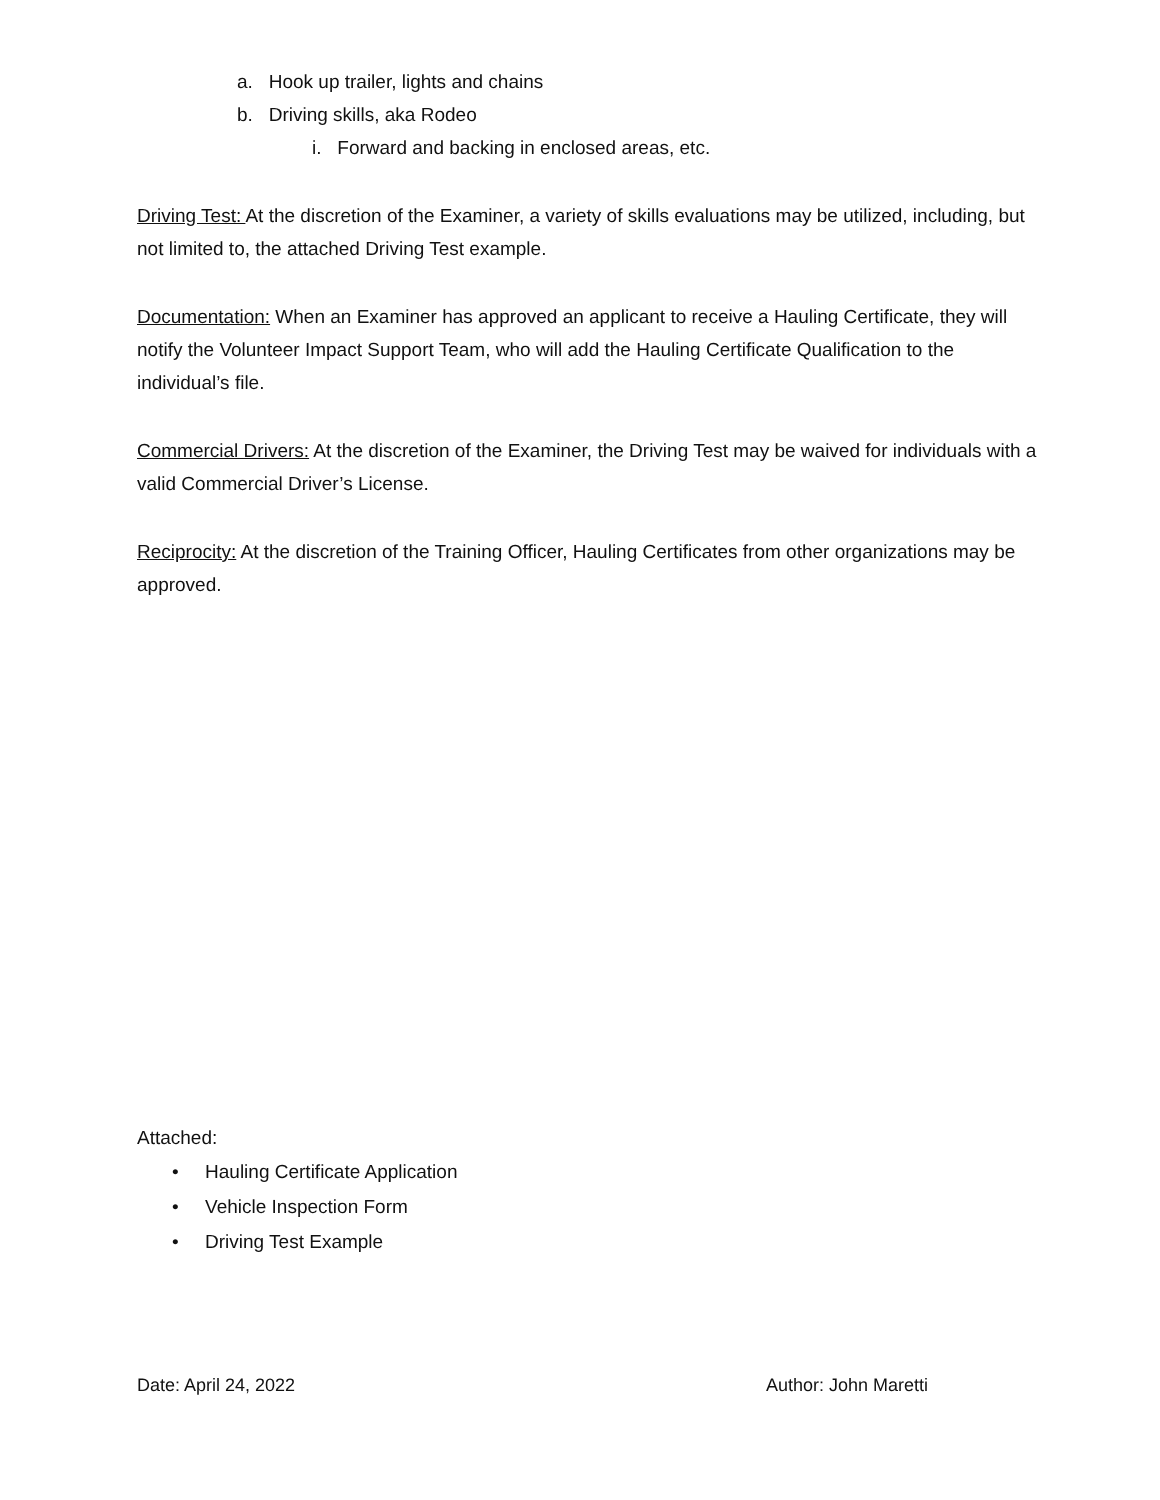a. Hook up trailer, lights and chains
b. Driving skills, aka Rodeo
i. Forward and backing in enclosed areas, etc.
Driving Test: At the discretion of the Examiner, a variety of skills evaluations may be utilized, including, but not limited to, the attached Driving Test example.
Documentation: When an Examiner has approved an applicant to receive a Hauling Certificate, they will notify the Volunteer Impact Support Team, who will add the Hauling Certificate Qualification to the individual’s file.
Commercial Drivers: At the discretion of the Examiner, the Driving Test may be waived for individuals with a valid Commercial Driver’s License.
Reciprocity: At the discretion of the Training Officer, Hauling Certificates from other organizations may be approved.
Attached:
• Hauling Certificate Application
• Vehicle Inspection Form
• Driving Test Example
Date: April 24, 2022 Author: John Maretti